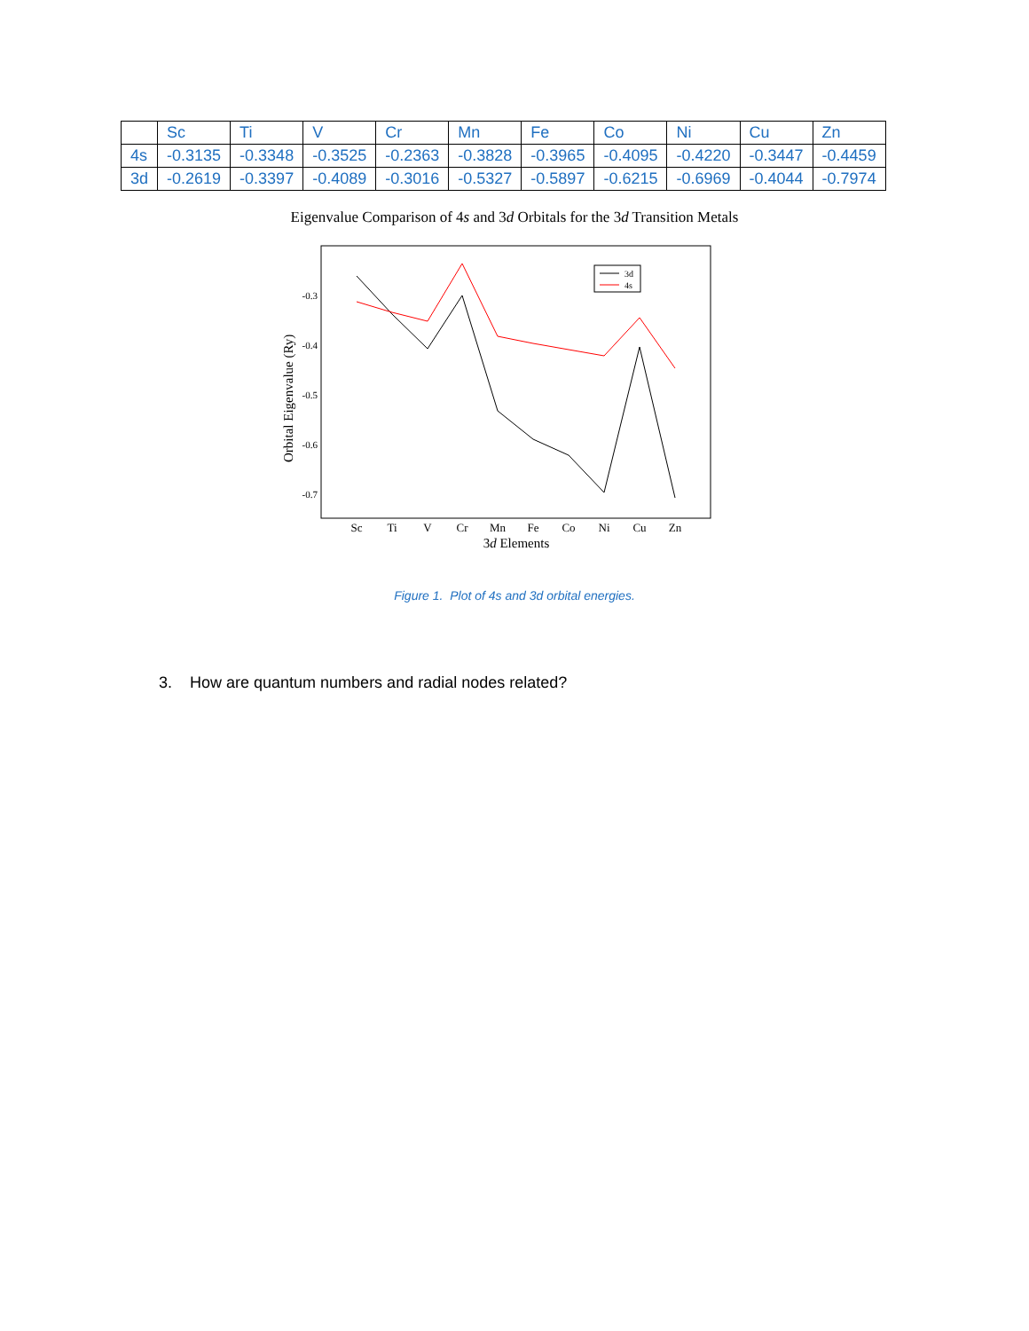| | Sc | Ti | V | Cr | Mn | Fe | Co | Ni | Cu | Zn |
| 4s | -0.3135 | -0.3348 | -0.3525 | -0.2363 | -0.3828 | -0.3965 | -0.4095 | -0.4220 | -0.3447 | -0.4459 |
| 3d | -0.2619 | -0.3397 | -0.4089 | -0.3016 | -0.5327 | -0.5897 | -0.6215 | -0.6969 | -0.4044 | -0.7974 |
Eigenvalue Comparison of 4s and 3d Orbitals for the 3d Transition Metals
-0.3
-0.4
-0.5
-0.6
-0.7
Orbital Eigenvalue (Ry)
Sc
Ti
V
Cr
Mn
Fe
Co
Ni
Cu
Zn
3d Elements
3d
4s
Figure 1. Plot of 4s and 3d orbital energies.
3. How are quantum numbers and radial nodes related?